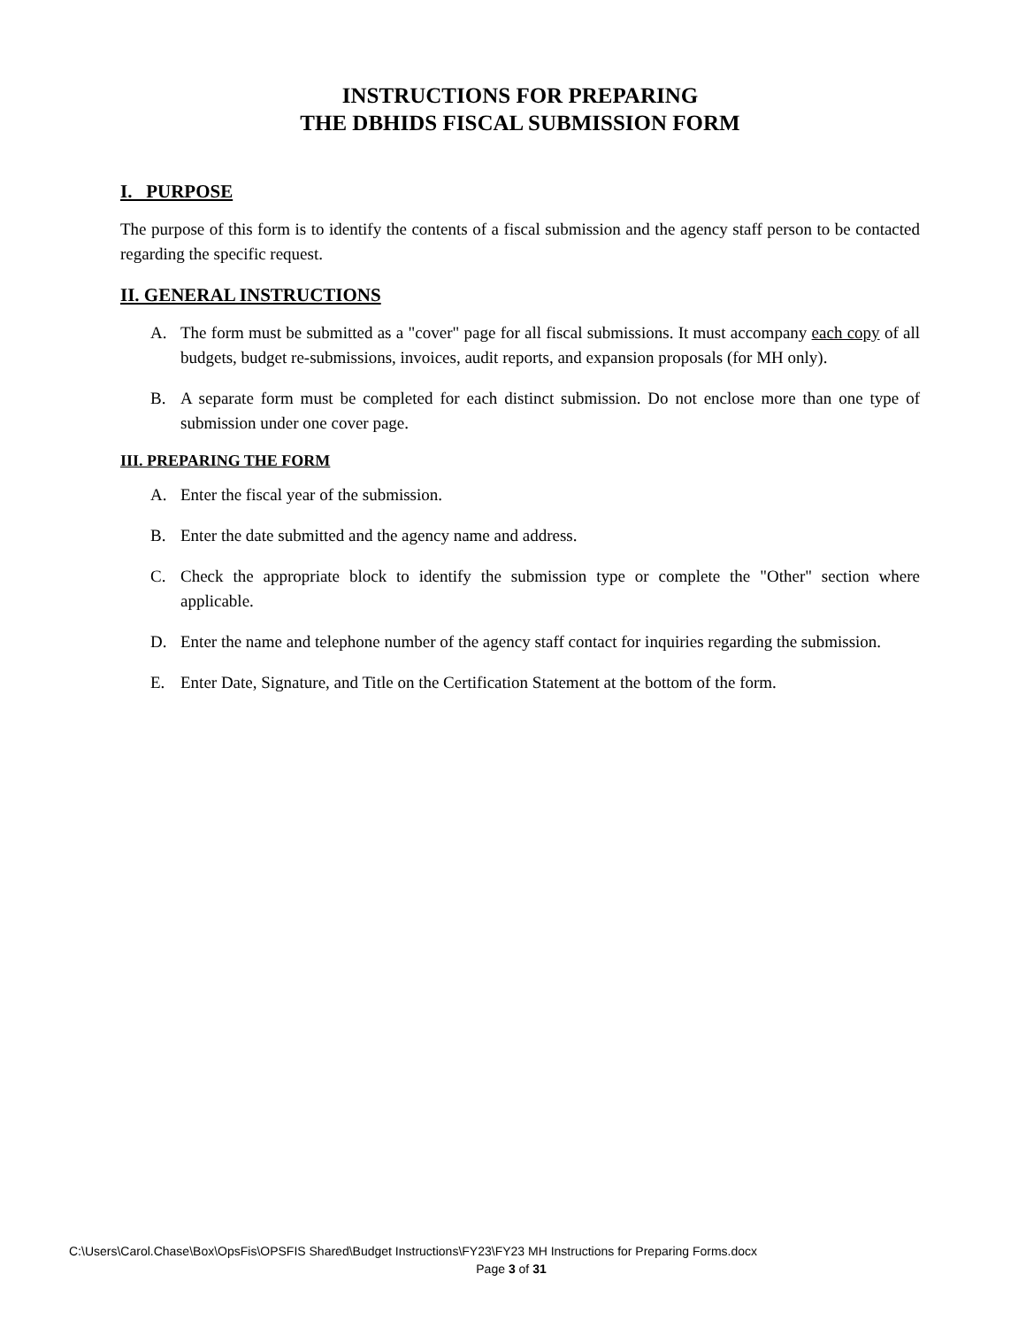INSTRUCTIONS FOR PREPARING
THE DBHIDS FISCAL SUBMISSION FORM
I. PURPOSE
The purpose of this form is to identify the contents of a fiscal submission and the agency staff person to be contacted regarding the specific request.
II. GENERAL INSTRUCTIONS
A. The form must be submitted as a "cover" page for all fiscal submissions. It must accompany each copy of all budgets, budget re-submissions, invoices, audit reports, and expansion proposals (for MH only).
B. A separate form must be completed for each distinct submission. Do not enclose more than one type of submission under one cover page.
III. PREPARING THE FORM
A. Enter the fiscal year of the submission.
B. Enter the date submitted and the agency name and address.
C. Check the appropriate block to identify the submission type or complete the "Other" section where applicable.
D. Enter the name and telephone number of the agency staff contact for inquiries regarding the submission.
E. Enter Date, Signature, and Title on the Certification Statement at the bottom of the form.
C:\Users\Carol.Chase\Box\OpsFis\OPSFIS Shared\Budget Instructions\FY23\FY23 MH Instructions for Preparing Forms.docx
Page 3 of 31